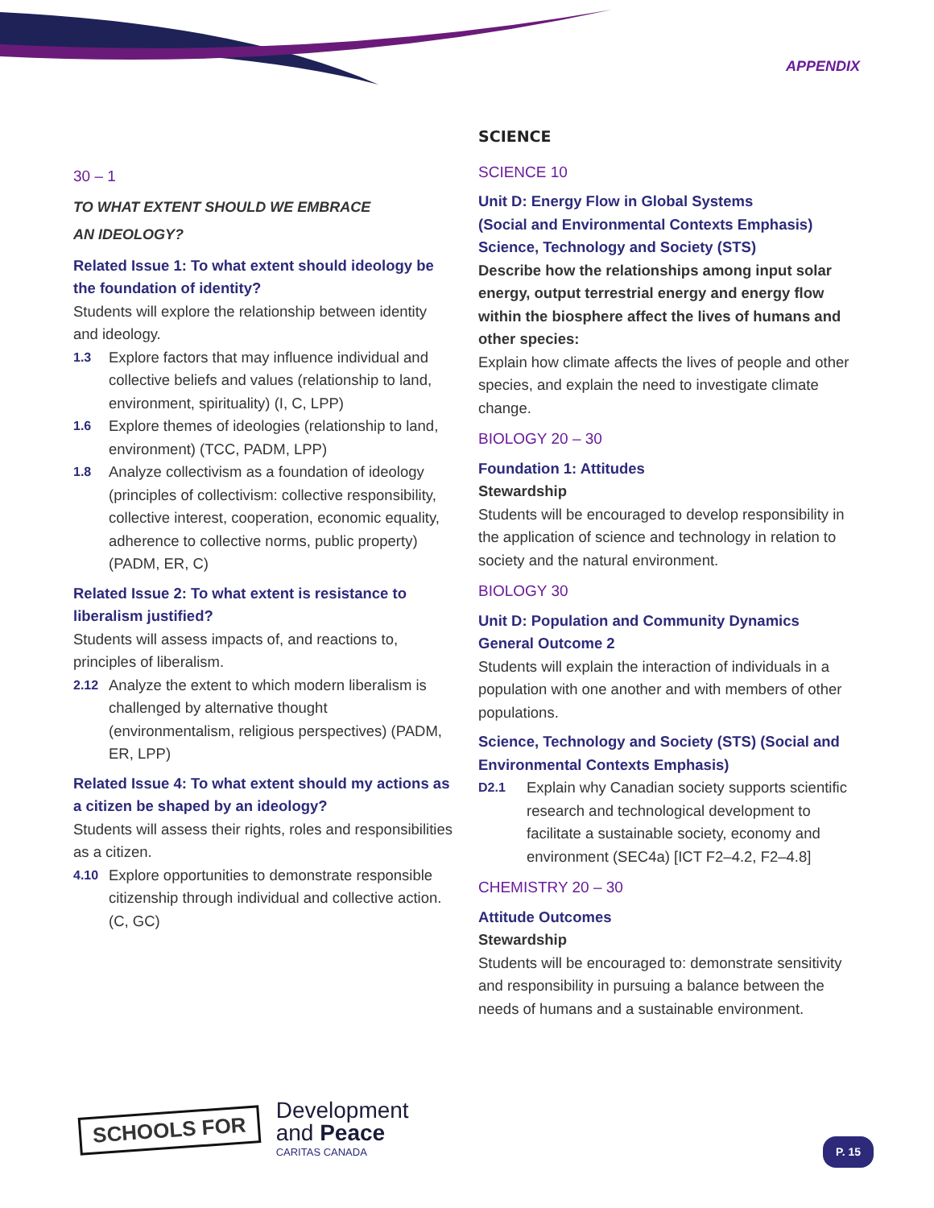APPENDIX
30 – 1
TO WHAT EXTENT SHOULD WE EMBRACE
AN IDEOLOGY?
Related Issue 1: To what extent should ideology be the foundation of identity?
Students will explore the relationship between identity and ideology.
1.3 Explore factors that may influence individual and collective beliefs and values (relationship to land, environment, spirituality) (I, C, LPP)
1.6 Explore themes of ideologies (relationship to land, environment) (TCC, PADM, LPP)
1.8 Analyze collectivism as a foundation of ideology (principles of collectivism: collective responsibility, collective interest, cooperation, economic equality, adherence to collective norms, public property) (PADM, ER, C)
Related Issue 2: To what extent is resistance to liberalism justified?
Students will assess impacts of, and reactions to, principles of liberalism.
2.12 Analyze the extent to which modern liberalism is challenged by alternative thought (environmentalism, religious perspectives) (PADM, ER, LPP)
Related Issue 4: To what extent should my actions as a citizen be shaped by an ideology?
Students will assess their rights, roles and responsibilities as a citizen.
4.10 Explore opportunities to demonstrate responsible citizenship through individual and collective action. (C, GC)
SCIENCE
SCIENCE 10
Unit D: Energy Flow in Global Systems
(Social and Environmental Contexts Emphasis)
Science, Technology and Society (STS)
Describe how the relationships among input solar energy, output terrestrial energy and energy flow within the biosphere affect the lives of humans and other species:
Explain how climate affects the lives of people and other species, and explain the need to investigate climate change.
BIOLOGY 20 – 30
Foundation 1: Attitudes
Stewardship
Students will be encouraged to develop responsibility in the application of science and technology in relation to society and the natural environment.
BIOLOGY 30
Unit D: Population and Community Dynamics
General Outcome 2
Students will explain the interaction of individuals in a population with one another and with members of other populations.
Science, Technology and Society (STS) (Social and Environmental Contexts Emphasis)
D2.1 Explain why Canadian society supports scientific research and technological development to facilitate a sustainable society, economy and environment (SEC4a) [ICT F2–4.2, F2–4.8]
CHEMISTRY 20 – 30
Attitude Outcomes
Stewardship
Students will be encouraged to: demonstrate sensitivity and responsibility in pursuing a balance between the needs of humans and a sustainable environment.
SCHOOLS FOR
Development
and Peace
CARITAS CANADA
P. 15